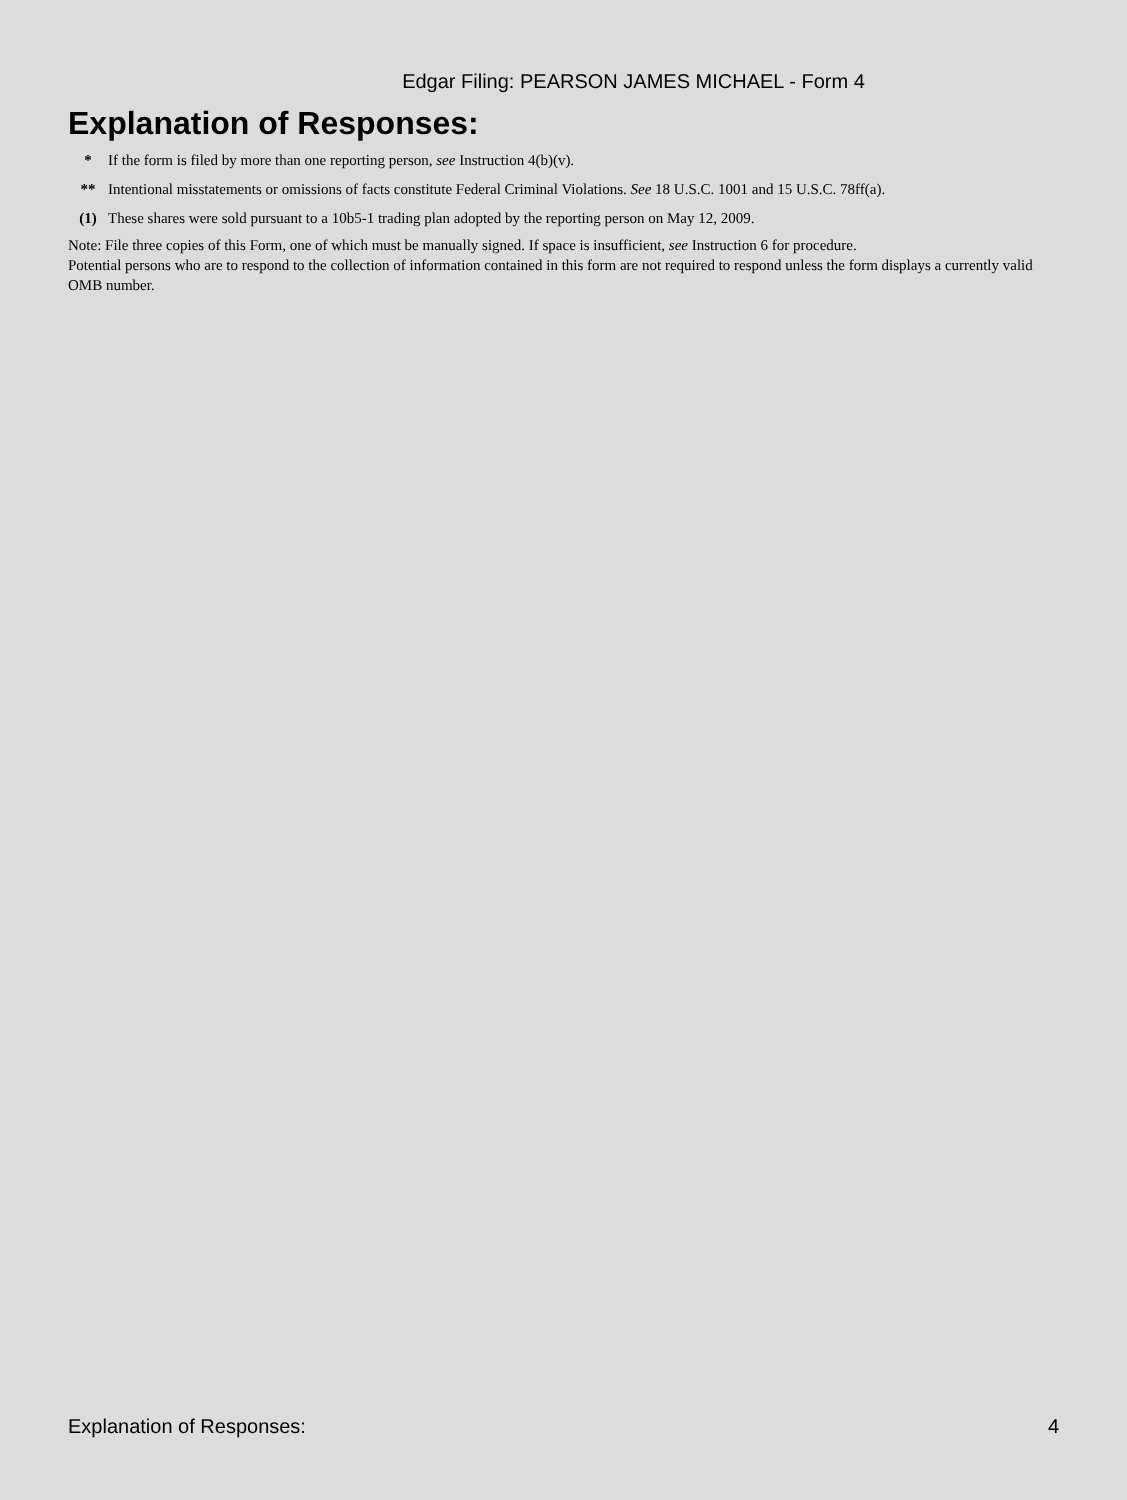Edgar Filing: PEARSON JAMES MICHAEL - Form 4
Explanation of Responses:
| * | If the form is filed by more than one reporting person, see Instruction 4(b)(v). |
| ** | Intentional misstatements or omissions of facts constitute Federal Criminal Violations. See 18 U.S.C. 1001 and 15 U.S.C. 78ff(a). |
| (1) | These shares were sold pursuant to a 10b5-1 trading plan adopted by the reporting person on May 12, 2009. |
Note: File three copies of this Form, one of which must be manually signed. If space is insufficient, see Instruction 6 for procedure.
Potential persons who are to respond to the collection of information contained in this form are not required to respond unless the form displays a currently valid OMB number.
Explanation of Responses: 4